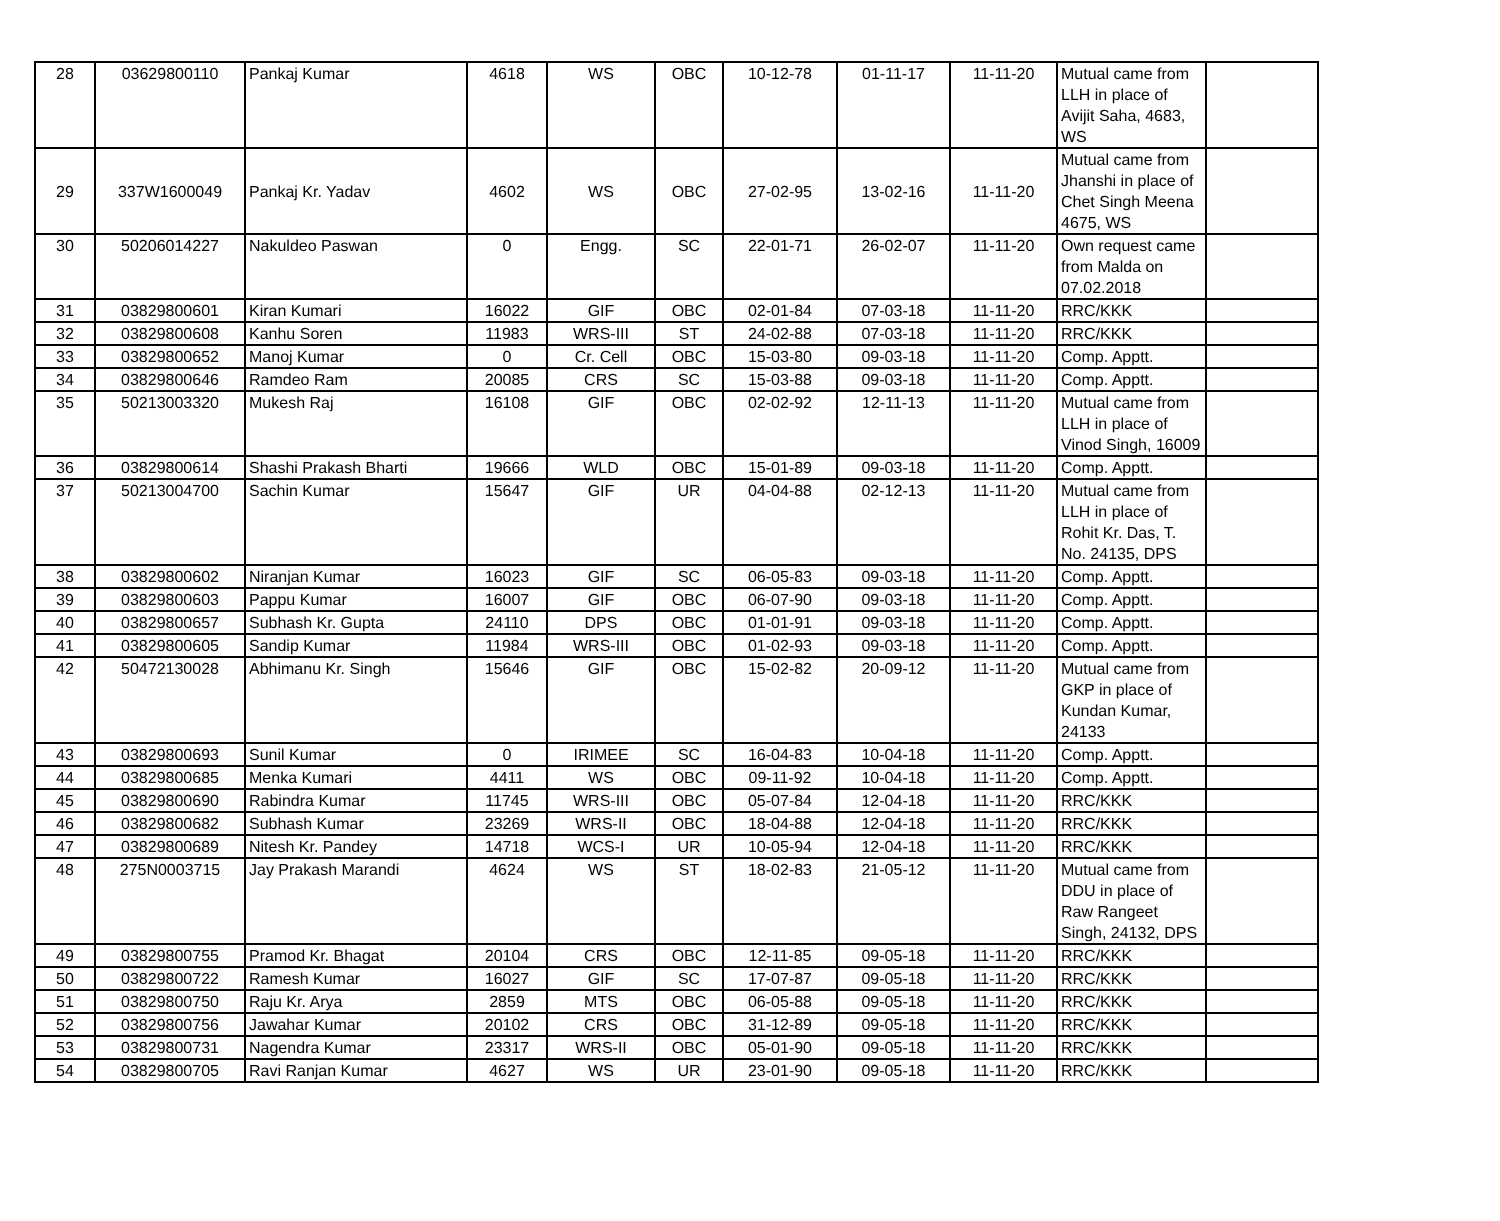| 28 | 03629800110 | Pankaj Kumar | 4618 | WS | OBC | 10-12-78 | 01-11-17 | 11-11-20 | Mutual came from LLH in place of Avijit Saha, 4683, WS | |
| 29 | 337W1600049 | Pankaj Kr. Yadav | 4602 | WS | OBC | 27-02-95 | 13-02-16 | 11-11-20 | Mutual came from Jhanshi in place of Chet Singh Meena 4675, WS | |
| 30 | 50206014227 | Nakuldeo Paswan | 0 | Engg. | SC | 22-01-71 | 26-02-07 | 11-11-20 | Own request came from Malda on 07.02.2018 | |
| 31 | 03829800601 | Kiran Kumari | 16022 | GIF | OBC | 02-01-84 | 07-03-18 | 11-11-20 | RRC/KKK | |
| 32 | 03829800608 | Kanhu Soren | 11983 | WRS-III | ST | 24-02-88 | 07-03-18 | 11-11-20 | RRC/KKK | |
| 33 | 03829800652 | Manoj Kumar | 0 | Cr. Cell | OBC | 15-03-80 | 09-03-18 | 11-11-20 | Comp. Apptt. | |
| 34 | 03829800646 | Ramdeo Ram | 20085 | CRS | SC | 15-03-88 | 09-03-18 | 11-11-20 | Comp. Apptt. | |
| 35 | 50213003320 | Mukesh Raj | 16108 | GIF | OBC | 02-02-92 | 12-11-13 | 11-11-20 | Mutual came from LLH in place of Vinod Singh, 16009 | |
| 36 | 03829800614 | Shashi Prakash Bharti | 19666 | WLD | OBC | 15-01-89 | 09-03-18 | 11-11-20 | Comp. Apptt. | |
| 37 | 50213004700 | Sachin Kumar | 15647 | GIF | UR | 04-04-88 | 02-12-13 | 11-11-20 | Mutual came from LLH in place of Rohit Kr. Das, T. No. 24135, DPS | |
| 38 | 03829800602 | Niranjan Kumar | 16023 | GIF | SC | 06-05-83 | 09-03-18 | 11-11-20 | Comp. Apptt. | |
| 39 | 03829800603 | Pappu Kumar | 16007 | GIF | OBC | 06-07-90 | 09-03-18 | 11-11-20 | Comp. Apptt. | |
| 40 | 03829800657 | Subhash Kr. Gupta | 24110 | DPS | OBC | 01-01-91 | 09-03-18 | 11-11-20 | Comp. Apptt. | |
| 41 | 03829800605 | Sandip Kumar | 11984 | WRS-III | OBC | 01-02-93 | 09-03-18 | 11-11-20 | Comp. Apptt. | |
| 42 | 50472130028 | Abhimanu Kr. Singh | 15646 | GIF | OBC | 15-02-82 | 20-09-12 | 11-11-20 | Mutual came from GKP in place of Kundan Kumar, 24133 | |
| 43 | 03829800693 | Sunil Kumar | 0 | IRIMEE | SC | 16-04-83 | 10-04-18 | 11-11-20 | Comp. Apptt. | |
| 44 | 03829800685 | Menka Kumari | 4411 | WS | OBC | 09-11-92 | 10-04-18 | 11-11-20 | Comp. Apptt. | |
| 45 | 03829800690 | Rabindra Kumar | 11745 | WRS-III | OBC | 05-07-84 | 12-04-18 | 11-11-20 | RRC/KKK | |
| 46 | 03829800682 | Subhash Kumar | 23269 | WRS-II | OBC | 18-04-88 | 12-04-18 | 11-11-20 | RRC/KKK | |
| 47 | 03829800689 | Nitesh Kr. Pandey | 14718 | WCS-I | UR | 10-05-94 | 12-04-18 | 11-11-20 | RRC/KKK | |
| 48 | 275N0003715 | Jay Prakash Marandi | 4624 | WS | ST | 18-02-83 | 21-05-12 | 11-11-20 | Mutual came from DDU in place of Raw Rangeet Singh, 24132, DPS | |
| 49 | 03829800755 | Pramod Kr. Bhagat | 20104 | CRS | OBC | 12-11-85 | 09-05-18 | 11-11-20 | RRC/KKK | |
| 50 | 03829800722 | Ramesh Kumar | 16027 | GIF | SC | 17-07-87 | 09-05-18 | 11-11-20 | RRC/KKK | |
| 51 | 03829800750 | Raju Kr. Arya | 2859 | MTS | OBC | 06-05-88 | 09-05-18 | 11-11-20 | RRC/KKK | |
| 52 | 03829800756 | Jawahar Kumar | 20102 | CRS | OBC | 31-12-89 | 09-05-18 | 11-11-20 | RRC/KKK | |
| 53 | 03829800731 | Nagendra Kumar | 23317 | WRS-II | OBC | 05-01-90 | 09-05-18 | 11-11-20 | RRC/KKK | |
| 54 | 03829800705 | Ravi Ranjan Kumar | 4627 | WS | UR | 23-01-90 | 09-05-18 | 11-11-20 | RRC/KKK | |